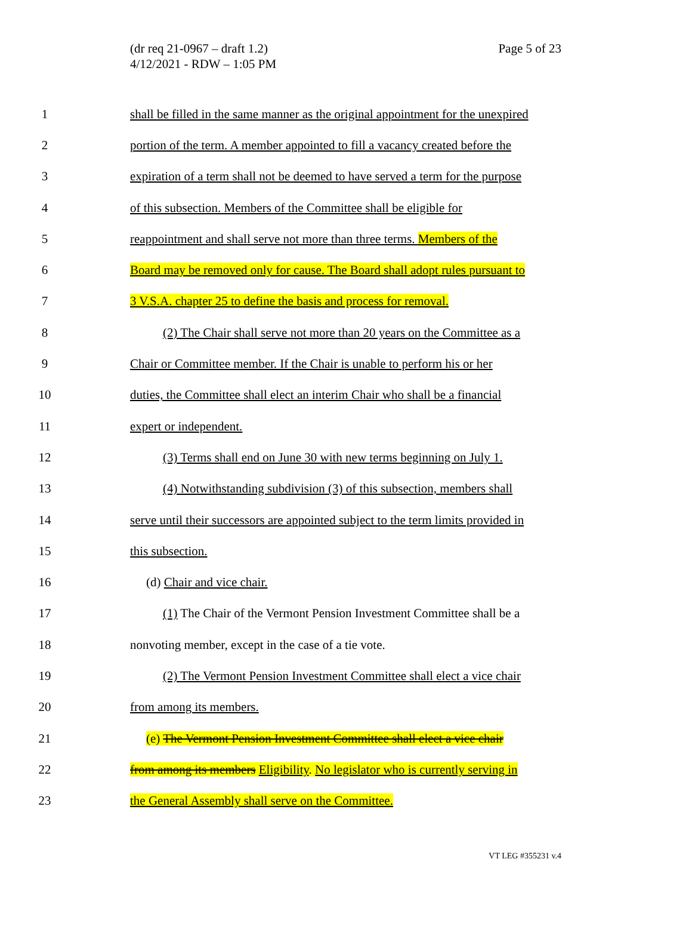(dr req 21-0967 – draft 1.2)
4/12/2021 - RDW – 1:05 PM
Page 5 of 23
1 shall be filled in the same manner as the original appointment for the unexpired
2 portion of the term. A member appointed to fill a vacancy created before the
3 expiration of a term shall not be deemed to have served a term for the purpose
4 of this subsection. Members of the Committee shall be eligible for
5 reappointment and shall serve not more than three terms. Members of the
6 Board may be removed only for cause. The Board shall adopt rules pursuant to
7 3 V.S.A. chapter 25 to define the basis and process for removal.
8 (2) The Chair shall serve not more than 20 years on the Committee as a
9 Chair or Committee member. If the Chair is unable to perform his or her
10 duties, the Committee shall elect an interim Chair who shall be a financial
11 expert or independent.
12 (3) Terms shall end on June 30 with new terms beginning on July 1.
13 (4) Notwithstanding subdivision (3) of this subsection, members shall
14 serve until their successors are appointed subject to the term limits provided in
15 this subsection.
16 (d) Chair and vice chair.
17 (1) The Chair of the Vermont Pension Investment Committee shall be a
18 nonvoting member, except in the case of a tie vote.
19 (2) The Vermont Pension Investment Committee shall elect a vice chair
20 from among its members.
21 (e) The Vermont Pension Investment Committee shall elect a vice chair
22 from among its members Eligibility. No legislator who is currently serving in
23 the General Assembly shall serve on the Committee.
VT LEG #355231 v.4